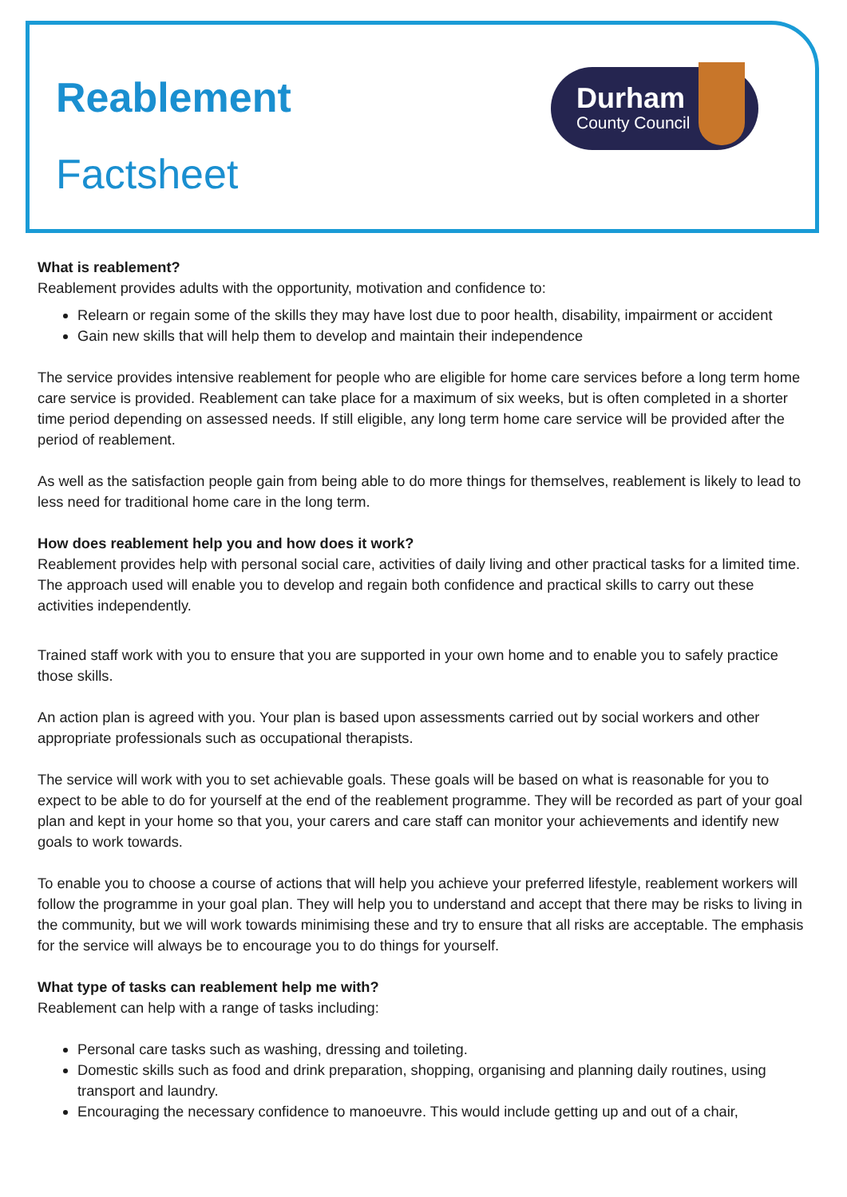Reablement
Factsheet
Durham
County Council
What is reablement?
Reablement provides adults with the opportunity, motivation and confidence to:
Relearn or regain some of the skills they may have lost due to poor health, disability, impairment or accident
Gain new skills that will help them to develop and maintain their independence
The service provides intensive reablement for people who are eligible for home care services before a long term home care service is provided. Reablement can take place for a maximum of six weeks, but is often completed in a shorter time period depending on assessed needs. If still eligible, any long term home care service will be provided after the period of reablement.
As well as the satisfaction people gain from being able to do more things for themselves, reablement is likely to lead to less need for traditional home care in the long term.
How does reablement help you and how does it work?
Reablement provides help with personal social care, activities of daily living and other practical tasks for a limited time. The approach used will enable you to develop and regain both confidence and practical skills to carry out these activities independently.
Trained staff work with you to ensure that you are supported in your own home and to enable you to safely practice those skills.
An action plan is agreed with you. Your plan is based upon assessments carried out by social workers and other appropriate professionals such as occupational therapists.
The service will work with you to set achievable goals. These goals will be based on what is reasonable for you to expect to be able to do for yourself at the end of the reablement programme. They will be recorded as part of your goal plan and kept in your home so that you, your carers and care staff can monitor your achievements and identify new goals to work towards.
To enable you to choose a course of actions that will help you achieve your preferred lifestyle, reablement workers will follow the programme in your goal plan. They will help you to understand and accept that there may be risks to living in the community, but we will work towards minimising these and try to ensure that all risks are acceptable. The emphasis for the service will always be to encourage you to do things for yourself.
What type of tasks can reablement help me with?
Reablement can help with a range of tasks including:
Personal care tasks such as washing, dressing and toileting.
Domestic skills such as food and drink preparation, shopping, organising and planning daily routines, using transport and laundry.
Encouraging the necessary confidence to manoeuvre. This would include getting up and out of a chair,